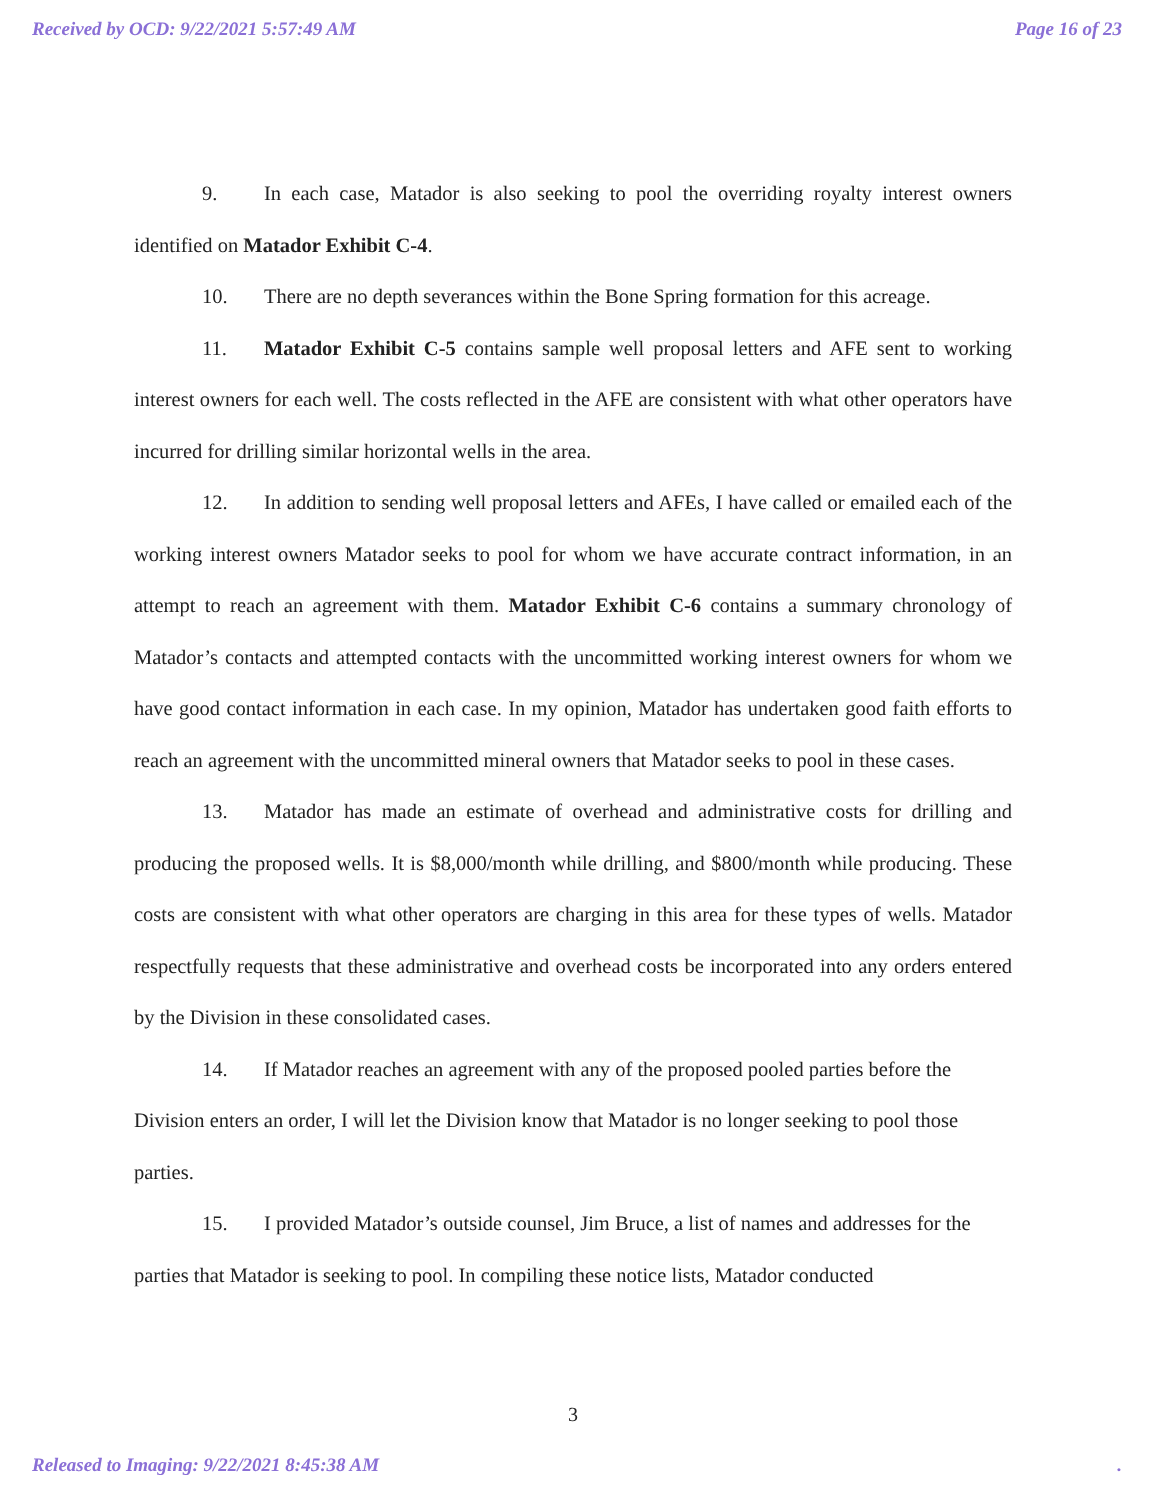Received by OCD: 9/22/2021 5:57:49 AM Page 16 of 23
9. In each case, Matador is also seeking to pool the overriding royalty interest owners identified on Matador Exhibit C-4.
10. There are no depth severances within the Bone Spring formation for this acreage.
11. Matador Exhibit C-5 contains sample well proposal letters and AFE sent to working interest owners for each well. The costs reflected in the AFE are consistent with what other operators have incurred for drilling similar horizontal wells in the area.
12. In addition to sending well proposal letters and AFEs, I have called or emailed each of the working interest owners Matador seeks to pool for whom we have accurate contract information, in an attempt to reach an agreement with them. Matador Exhibit C-6 contains a summary chronology of Matador’s contacts and attempted contacts with the uncommitted working interest owners for whom we have good contact information in each case. In my opinion, Matador has undertaken good faith efforts to reach an agreement with the uncommitted mineral owners that Matador seeks to pool in these cases.
13. Matador has made an estimate of overhead and administrative costs for drilling and producing the proposed wells. It is $8,000/month while drilling, and $800/month while producing. These costs are consistent with what other operators are charging in this area for these types of wells. Matador respectfully requests that these administrative and overhead costs be incorporated into any orders entered by the Division in these consolidated cases.
14. If Matador reaches an agreement with any of the proposed pooled parties before the Division enters an order, I will let the Division know that Matador is no longer seeking to pool those parties.
15. I provided Matador’s outside counsel, Jim Bruce, a list of names and addresses for the parties that Matador is seeking to pool. In compiling these notice lists, Matador conducted
3
Released to Imaging: 9/22/2021 8:45:38 AM.